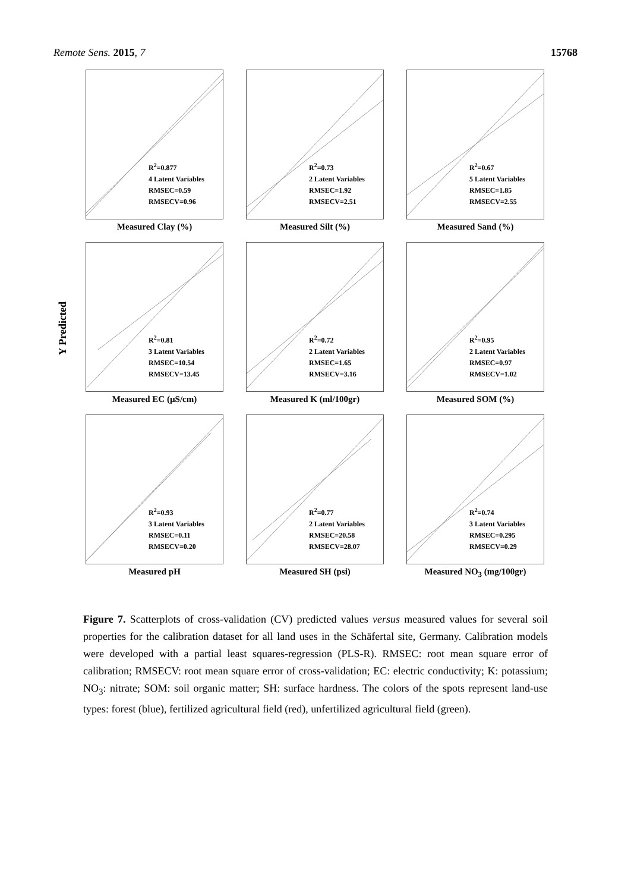Remote Sens. 2015, 7 15768
Y Predicted
R<sup>2</sup>=0.877
4 Latent Variables
RMSEC=0.59
RMSECV=0.96
Measured Clay (%)
R<sup>2</sup>=0.73
2 Latent Variables
RMSEC=1.92
RMSECV=2.51
Measured Silt (%)
R<sup>2</sup>=0.67
5 Latent Variables
RMSEC=1.85
RMSECV=2.55
Measured Sand (%)
R<sup>2</sup>=0.81
3 Latent Variables
RMSEC=10.54
RMSECV=13.45
Measured EC (µS/cm)
R<sup>2</sup>=0.72
2 Latent Variables
RMSEC=1.65
RMSECV=3.16
Measured K (ml/100gr)
R<sup>2</sup>=0.95
2 Latent Variables
RMSEC=0.97
RMSECV=1.02
Measured SOM (%)
R<sup>2</sup>=0.93
3 Latent Variables
RMSEC=0.11
RMSECV=0.20
Measured pH
R<sup>2</sup>=0.77
2 Latent Variables
RMSEC=20.58
RMSECV=28.07
Measured SH (psi)
R<sup>2</sup>=0.74
3 Latent Variables
RMSEC=0.295
RMSECV=0.29
Measured NO<sub>3</sub> (mg/100gr)
Figure 7. Scatterplots of cross-validation (CV) predicted values versus measured values for several soil properties for the calibration dataset for all land uses in the Schäfertal site, Germany. Calibration models were developed with a partial least squares-regression (PLS-R). RMSEC: root mean square error of calibration; RMSECV: root mean square error of cross-validation; EC: electric conductivity; K: potassium; NO<sub>3</sub>: nitrate; SOM: soil organic matter; SH: surface hardness. The colors of the spots represent land-use types: forest (blue), fertilized agricultural field (red), unfertilized agricultural field (green).